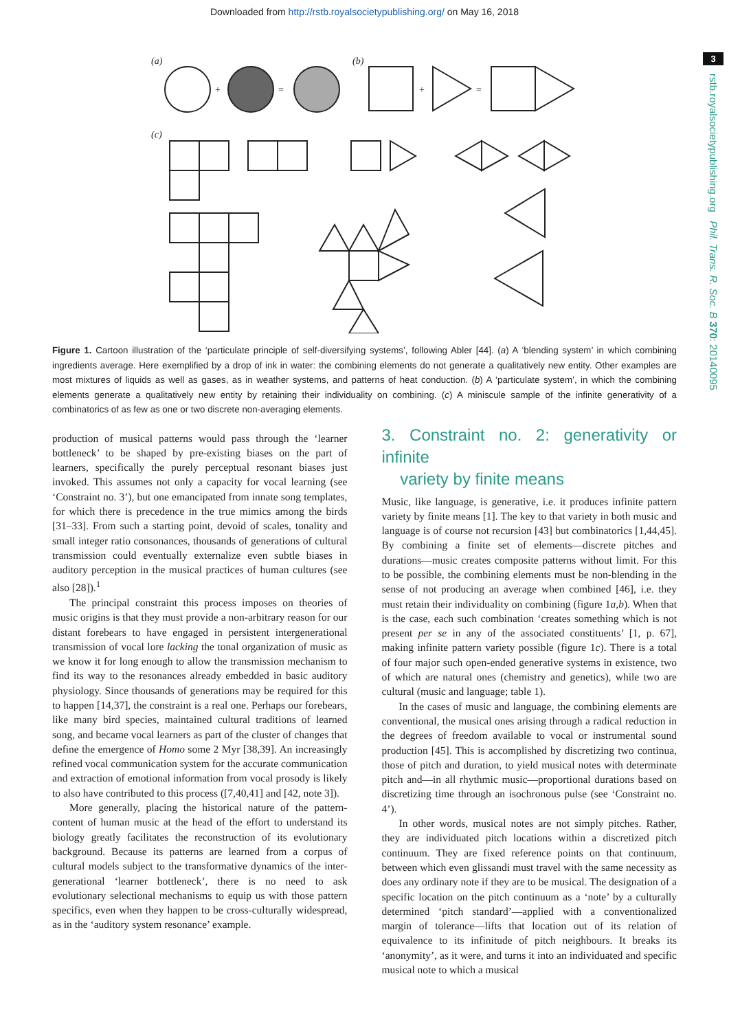Downloaded from http://rstb.royalsocietypublishing.org/ on May 16, 2018
3
rstb.royalsocietypublishing.org Phil. Trans. R. Soc. B 370: 20140095
(a)
+
=
(b)
+
=
(c)
Figure 1. Cartoon illustration of the ‘particulate principle of self-diversifying systems’, following Abler [44]. (a) A ‘blending system’ in which combining ingredients average. Here exemplified by a drop of ink in water: the combining elements do not generate a qualitatively new entity. Other examples are most mixtures of liquids as well as gases, as in weather systems, and patterns of heat conduction. (b) A ‘particulate system’, in which the combining elements generate a qualitatively new entity by retaining their individuality on combining. (c) A miniscule sample of the infinite generativity of a combinatorics of as few as one or two discrete non-averaging elements.
production of musical patterns would pass through the ‘learner bottleneck’ to be shaped by pre-existing biases on the part of learners, specifically the purely perceptual resonant biases just invoked. This assumes not only a capacity for vocal learning (see ‘Constraint no. 3’), but one emancipated from innate song templates, for which there is precedence in the true mimics among the birds [31–33]. From such a starting point, devoid of scales, tonality and small integer ratio consonances, thousands of generations of cultural transmission could eventually externalize even subtle biases in auditory perception in the musical practices of human cultures (see also [28]).<sup>1</sup>
The principal constraint this process imposes on theories of music origins is that they must provide a non-arbitrary reason for our distant forebears to have engaged in persistent intergenerational transmission of vocal lore lacking the tonal organization of music as we know it for long enough to allow the transmission mechanism to find its way to the resonances already embedded in basic auditory physiology. Since thousands of generations may be required for this to happen [14,37], the constraint is a real one. Perhaps our forebears, like many bird species, maintained cultural traditions of learned song, and became vocal learners as part of the cluster of changes that define the emergence of Homo some 2 Myr [38,39]. An increasingly refined vocal communication system for the accurate communication and extraction of emotional information from vocal prosody is likely to also have contributed to this process ([7,40,41] and [42, note 3]).
More generally, placing the historical nature of the pattern-content of human music at the head of the effort to understand its biology greatly facilitates the reconstruction of its evolutionary background. Because its patterns are learned from a corpus of cultural models subject to the transformative dynamics of the inter-generational ‘learner bottleneck’, there is no need to ask evolutionary selectional mechanisms to equip us with those pattern specifics, even when they happen to be cross-culturally widespread, as in the ‘auditory system resonance’ example.
3. Constraint no. 2: generativity or infinite
variety by finite means
Music, like language, is generative, i.e. it produces infinite pattern variety by finite means [1]. The key to that variety in both music and language is of course not recursion [43] but combinatorics [1,44,45]. By combining a finite set of elements—discrete pitches and durations—music creates composite patterns without limit. For this to be possible, the combining elements must be non-blending in the sense of not producing an average when combined [46], i.e. they must retain their individuality on combining (figure 1a,b). When that is the case, each such combination ‘creates something which is not present per se in any of the associated constituents’ [1, p. 67], making infinite pattern variety possible (figure 1c). There is a total of four major such open-ended generative systems in existence, two of which are natural ones (chemistry and genetics), while two are cultural (music and language; table 1).
In the cases of music and language, the combining elements are conventional, the musical ones arising through a radical reduction in the degrees of freedom available to vocal or instrumental sound production [45]. This is accomplished by discretizing two continua, those of pitch and duration, to yield musical notes with determinate pitch and—in all rhythmic music—proportional durations based on discretizing time through an isochronous pulse (see ‘Constraint no. 4’).
In other words, musical notes are not simply pitches. Rather, they are individuated pitch locations within a discretized pitch continuum. They are fixed reference points on that continuum, between which even glissandi must travel with the same necessity as does any ordinary note if they are to be musical. The designation of a specific location on the pitch continuum as a ‘note’ by a culturally determined ‘pitch standard’—applied with a conventionalized margin of tolerance—lifts that location out of its relation of equivalence to its infinitude of pitch neighbours. It breaks its ‘anonymity’, as it were, and turns it into an individuated and specific musical note to which a musical